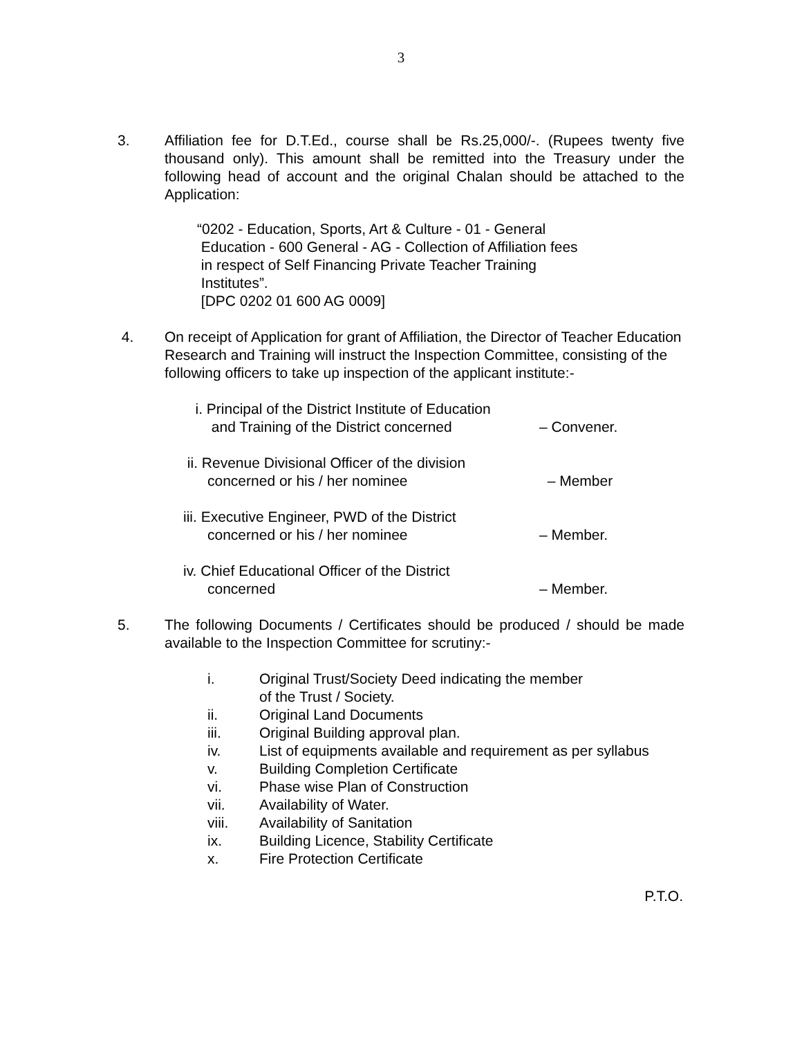3
3. Affiliation fee for D.T.Ed., course shall be Rs.25,000/-. (Rupees twenty five thousand only). This amount shall be remitted into the Treasury under the following head of account and the original Chalan should be attached to the Application:
“0202 - Education, Sports, Art & Culture - 01 - General
Education - 600 General - AG - Collection of Affiliation fees
in respect of Self Financing Private Teacher Training
Institutes”.
[DPC 0202 01 600 AG 0009]
4. On receipt of Application for grant of Affiliation, the Director of Teacher Education Research and Training will instruct the Inspection Committee, consisting of the following officers to take up inspection of the applicant institute:-
i. Principal of the District Institute of Education
and Training of the District concerned
– Convener.
ii. Revenue Divisional Officer of the division
concerned or his / her nominee
– Member
iii. Executive Engineer, PWD of the District
concerned or his / her nominee
– Member.
iv. Chief Educational Officer of the District
concerned
– Member.
5. The following Documents / Certificates should be produced / should be made available to the Inspection Committee for scrutiny:-
i. Original Trust/Society Deed indicating the member
of the Trust / Society.
ii. Original Land Documents
iii. Original Building approval plan.
iv. List of equipments available and requirement as per syllabus
v. Building Completion Certificate
vi. Phase wise Plan of Construction
vii. Availability of Water.
viii. Availability of Sanitation
ix. Building Licence, Stability Certificate
x. Fire Protection Certificate
P.T.O.